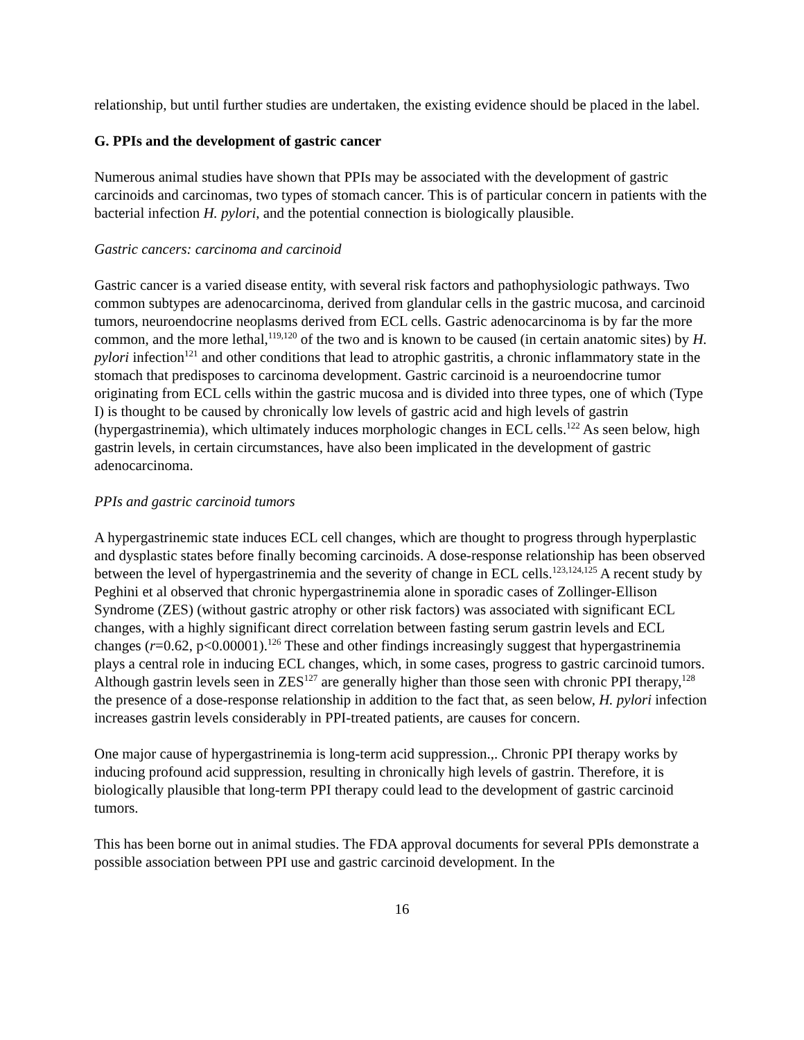relationship, but until further studies are undertaken, the existing evidence should be placed in the label.
G. PPIs and the development of gastric cancer
Numerous animal studies have shown that PPIs may be associated with the development of gastric carcinoids and carcinomas, two types of stomach cancer. This is of particular concern in patients with the bacterial infection H. pylori, and the potential connection is biologically plausible.
Gastric cancers: carcinoma and carcinoid
Gastric cancer is a varied disease entity, with several risk factors and pathophysiologic pathways. Two common subtypes are adenocarcinoma, derived from glandular cells in the gastric mucosa, and carcinoid tumors, neuroendocrine neoplasms derived from ECL cells. Gastric adenocarcinoma is by far the more common, and the more lethal,<sup>119,120</sup> of the two and is known to be caused (in certain anatomic sites) by H. pylori infection<sup>121</sup> and other conditions that lead to atrophic gastritis, a chronic inflammatory state in the stomach that predisposes to carcinoma development. Gastric carcinoid is a neuroendocrine tumor originating from ECL cells within the gastric mucosa and is divided into three types, one of which (Type I) is thought to be caused by chronically low levels of gastric acid and high levels of gastrin (hypergastrinemia), which ultimately induces morphologic changes in ECL cells.<sup>122</sup> As seen below, high gastrin levels, in certain circumstances, have also been implicated in the development of gastric adenocarcinoma.
PPIs and gastric carcinoid tumors
A hypergastrinemic state induces ECL cell changes, which are thought to progress through hyperplastic and dysplastic states before finally becoming carcinoids. A dose-response relationship has been observed between the level of hypergastrinemia and the severity of change in ECL cells.<sup>123,124,125</sup> A recent study by Peghini et al observed that chronic hypergastrinemia alone in sporadic cases of Zollinger-Ellison Syndrome (ZES) (without gastric atrophy or other risk factors) was associated with significant ECL changes, with a highly significant direct correlation between fasting serum gastrin levels and ECL changes (r=0.62, p<0.00001).<sup>126</sup> These and other findings increasingly suggest that hypergastrinemia plays a central role in inducing ECL changes, which, in some cases, progress to gastric carcinoid tumors. Although gastrin levels seen in ZES<sup>127</sup> are generally higher than those seen with chronic PPI therapy,<sup>128</sup> the presence of a dose-response relationship in addition to the fact that, as seen below, H. pylori infection increases gastrin levels considerably in PPI-treated patients, are causes for concern.
One major cause of hypergastrinemia is long-term acid suppression.,. Chronic PPI therapy works by inducing profound acid suppression, resulting in chronically high levels of gastrin. Therefore, it is biologically plausible that long-term PPI therapy could lead to the development of gastric carcinoid tumors.
This has been borne out in animal studies. The FDA approval documents for several PPIs demonstrate a possible association between PPI use and gastric carcinoid development. In the
16